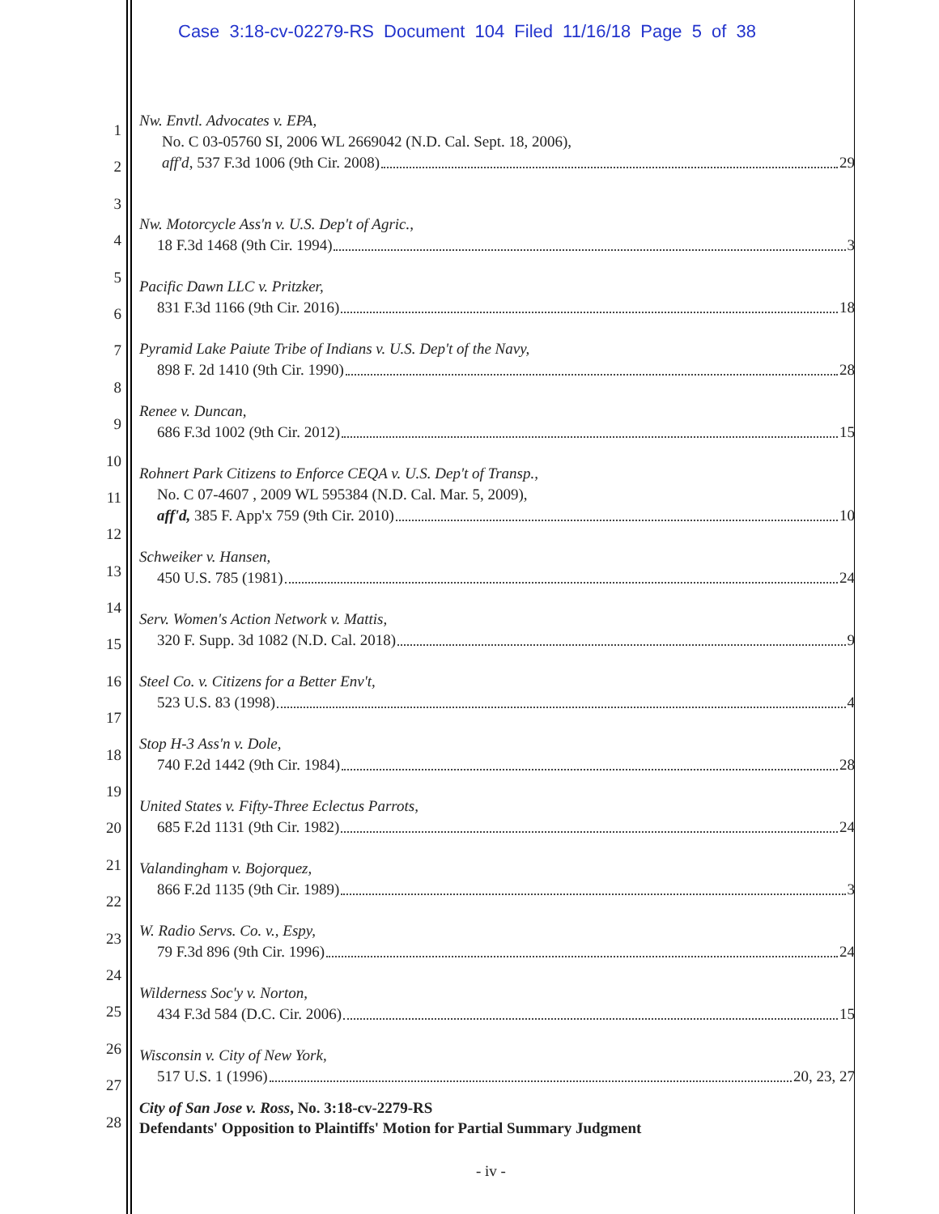Case 3:18-cv-02279-RS Document 104 Filed 11/16/18 Page 5 of 38
1
2
3
4
5
6
7
8
9
10
11
12
13
14
15
16
17
18
19
20
21
22
23
24
25
26
27
28
Nw. Envtl. Advocates v. EPA,
No. C 03-05760 SI, 2006 WL 2669042 (N.D. Cal. Sept. 18, 2006),
aff'd, 537 F.3d 1006 (9th Cir. 2008) 29
Nw. Motorcycle Ass'n v. U.S. Dep't of Agric.,
18 F.3d 1468 (9th Cir. 1994) 3
Pacific Dawn LLC v. Pritzker,
831 F.3d 1166 (9th Cir. 2016) 18
Pyramid Lake Paiute Tribe of Indians v. U.S. Dep't of the Navy,
898 F. 2d 1410 (9th Cir. 1990) 28
Renee v. Duncan,
686 F.3d 1002 (9th Cir. 2012) 15
Rohnert Park Citizens to Enforce CEQA v. U.S. Dep't of Transp.,
No. C 07-4607 , 2009 WL 595384 (N.D. Cal. Mar. 5, 2009),
aff'd, 385 F. App'x 759 (9th Cir. 2010) 10
Schweiker v. Hansen,
450 U.S. 785 (1981) 24
Serv. Women's Action Network v. Mattis,
320 F. Supp. 3d 1082 (N.D. Cal. 2018) 9
Steel Co. v. Citizens for a Better Env't,
523 U.S. 83 (1998) 4
Stop H-3 Ass'n v. Dole,
740 F.2d 1442 (9th Cir. 1984) 28
United States v. Fifty-Three Eclectus Parrots,
685 F.2d 1131 (9th Cir. 1982) 24
Valandingham v. Bojorquez,
866 F.2d 1135 (9th Cir. 1989) 3
W. Radio Servs. Co. v., Espy,
79 F.3d 896 (9th Cir. 1996) 24
Wilderness Soc'y v. Norton,
434 F.3d 584 (D.C. Cir. 2006) 15
Wisconsin v. City of New York,
517 U.S. 1 (1996) 20, 23, 27
City of San Jose v. Ross, No. 3:18-cv-2279-RS
Defendants' Opposition to Plaintiffs' Motion for Partial Summary Judgment
- iv -